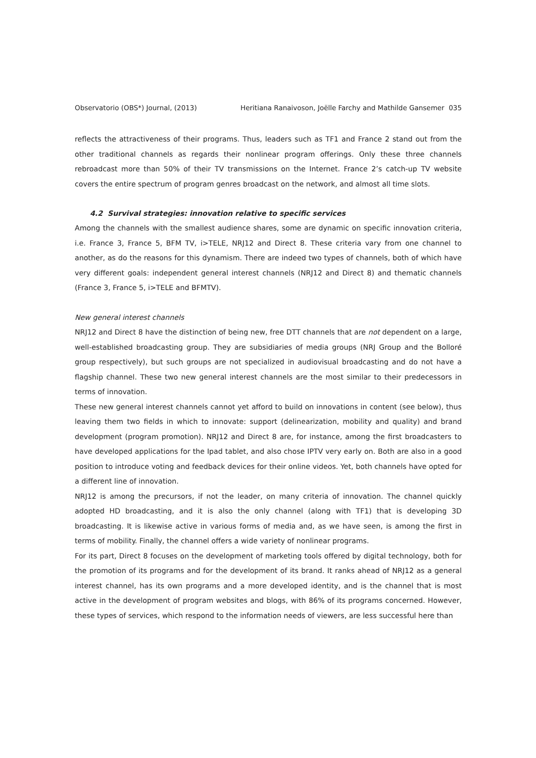Observatorio (OBS*) Journal, (2013) Heritiana Ranaivoson, Joëlle Farchy and Mathilde Gansemer 035
reflects the attractiveness of their programs. Thus, leaders such as TF1 and France 2 stand out from the other traditional channels as regards their nonlinear program offerings. Only these three channels rebroadcast more than 50% of their TV transmissions on the Internet. France 2’s catch-up TV website covers the entire spectrum of program genres broadcast on the network, and almost all time slots.
4.2 Survival strategies: innovation relative to specific services
Among the channels with the smallest audience shares, some are dynamic on specific innovation criteria, i.e. France 3, France 5, BFM TV, i>TELE, NRJ12 and Direct 8. These criteria vary from one channel to another, as do the reasons for this dynamism. There are indeed two types of channels, both of which have very different goals: independent general interest channels (NRJ12 and Direct 8) and thematic channels (France 3, France 5, i>TELE and BFMTV).
New general interest channels
NRJ12 and Direct 8 have the distinction of being new, free DTT channels that are not dependent on a large, well-established broadcasting group. They are subsidiaries of media groups (NRJ Group and the Bolloré group respectively), but such groups are not specialized in audiovisual broadcasting and do not have a flagship channel. These two new general interest channels are the most similar to their predecessors in terms of innovation.
These new general interest channels cannot yet afford to build on innovations in content (see below), thus leaving them two fields in which to innovate: support (delinearization, mobility and quality) and brand development (program promotion). NRJ12 and Direct 8 are, for instance, among the first broadcasters to have developed applications for the Ipad tablet, and also chose IPTV very early on. Both are also in a good position to introduce voting and feedback devices for their online videos. Yet, both channels have opted for a different line of innovation.
NRJ12 is among the precursors, if not the leader, on many criteria of innovation. The channel quickly adopted HD broadcasting, and it is also the only channel (along with TF1) that is developing 3D broadcasting. It is likewise active in various forms of media and, as we have seen, is among the first in terms of mobility. Finally, the channel offers a wide variety of nonlinear programs.
For its part, Direct 8 focuses on the development of marketing tools offered by digital technology, both for the promotion of its programs and for the development of its brand. It ranks ahead of NRJ12 as a general interest channel, has its own programs and a more developed identity, and is the channel that is most active in the development of program websites and blogs, with 86% of its programs concerned. However, these types of services, which respond to the information needs of viewers, are less successful here than